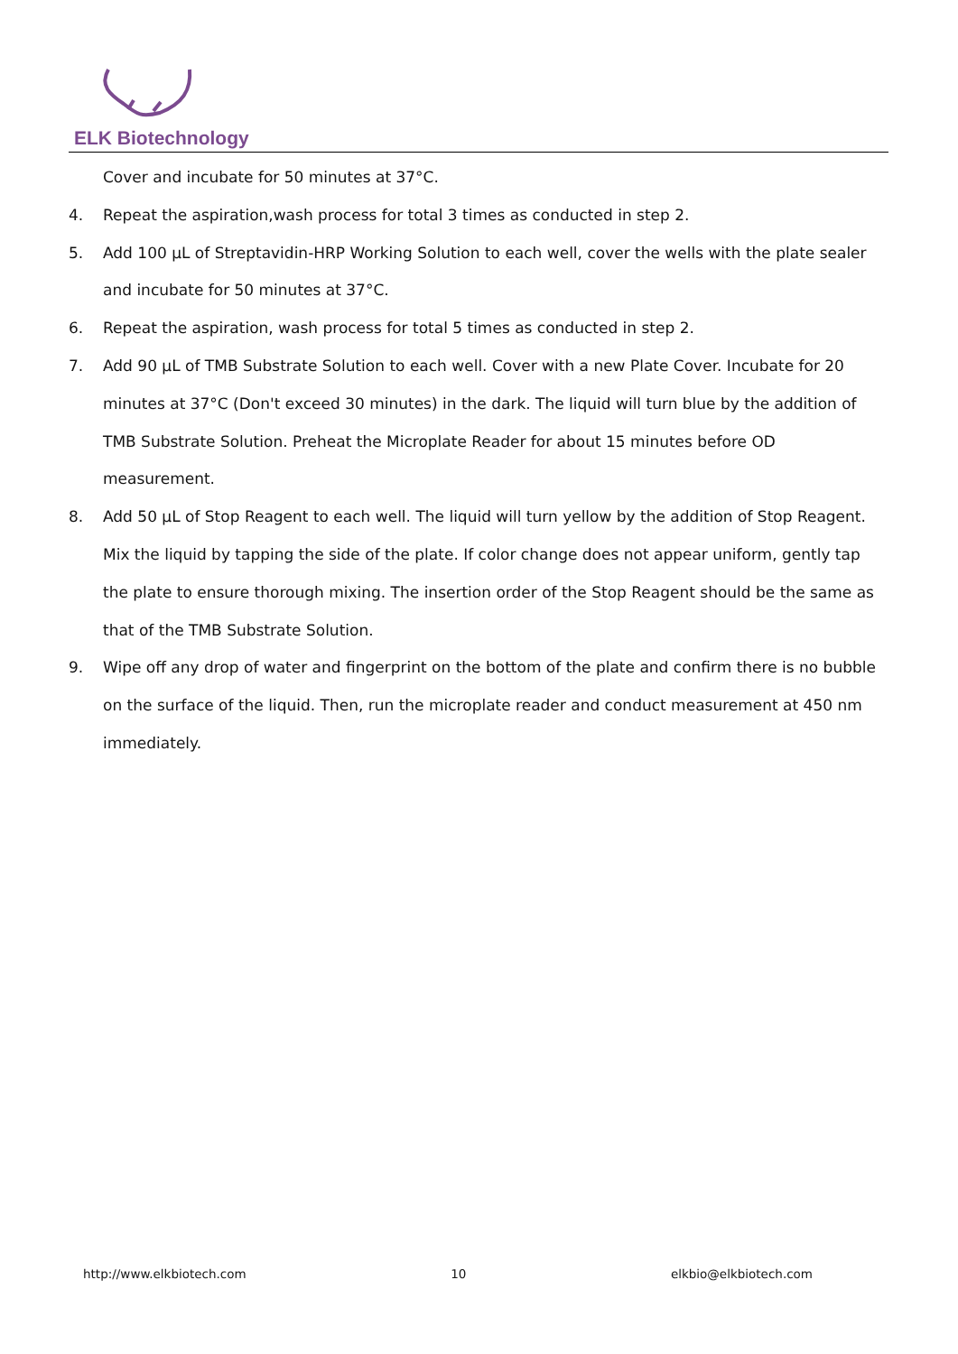ELK Biotechnology
Cover and incubate for 50 minutes at 37°C.
4. Repeat the aspiration,wash process for total 3 times as conducted in step 2.
5. Add 100 µL of Streptavidin-HRP Working Solution to each well, cover the wells with the plate sealer and incubate for 50 minutes at 37°C.
6. Repeat the aspiration, wash process for total 5 times as conducted in step 2.
7. Add 90 µL of TMB Substrate Solution to each well. Cover with a new Plate Cover. Incubate for 20 minutes at 37°C (Don't exceed 30 minutes) in the dark. The liquid will turn blue by the addition of TMB Substrate Solution. Preheat the Microplate Reader for about 15 minutes before OD measurement.
8. Add 50 µL of Stop Reagent to each well. The liquid will turn yellow by the addition of Stop Reagent. Mix the liquid by tapping the side of the plate. If color change does not appear uniform, gently tap the plate to ensure thorough mixing. The insertion order of the Stop Reagent should be the same as that of the TMB Substrate Solution.
9. Wipe off any drop of water and fingerprint on the bottom of the plate and confirm there is no bubble on the surface of the liquid. Then, run the microplate reader and conduct measurement at 450 nm immediately.
http://www.elkbiotech.com 10 elkbio@elkbiotech.com